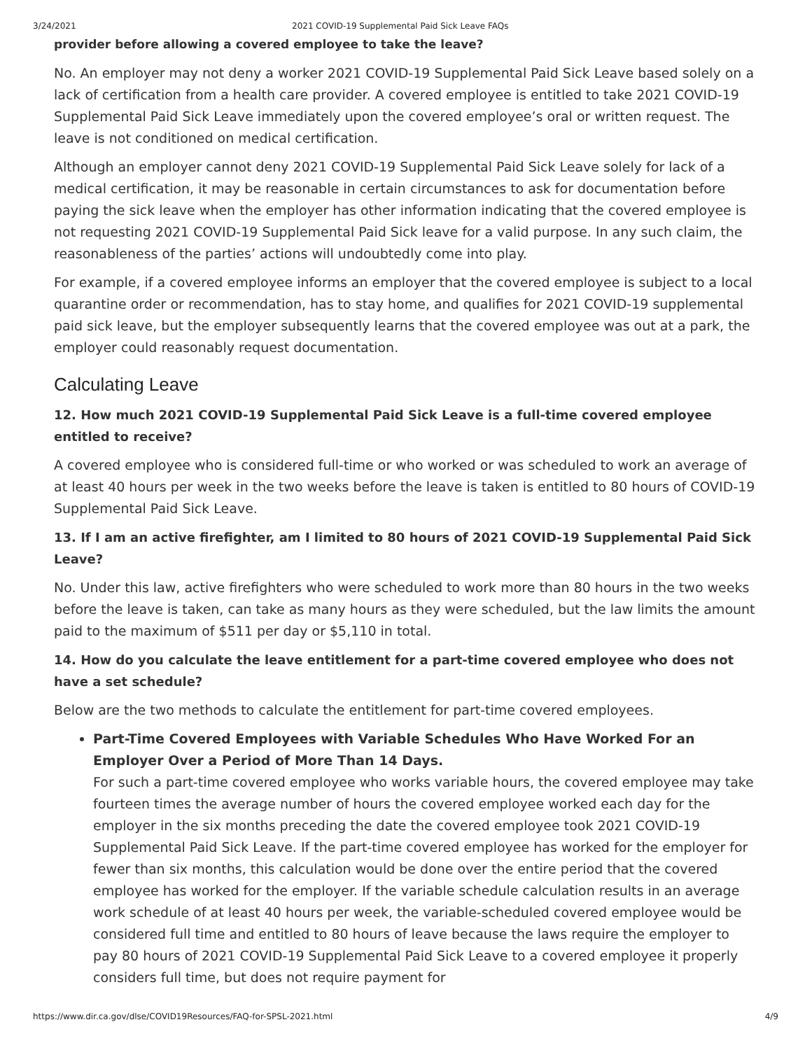3/24/2021 2021 COVID-19 Supplemental Paid Sick Leave FAQs
provider before allowing a covered employee to take the leave?
No. An employer may not deny a worker 2021 COVID-19 Supplemental Paid Sick Leave based solely on a lack of certification from a health care provider. A covered employee is entitled to take 2021 COVID-19 Supplemental Paid Sick Leave immediately upon the covered employee’s oral or written request. The leave is not conditioned on medical certification.
Although an employer cannot deny 2021 COVID-19 Supplemental Paid Sick Leave solely for lack of a medical certification, it may be reasonable in certain circumstances to ask for documentation before paying the sick leave when the employer has other information indicating that the covered employee is not requesting 2021 COVID-19 Supplemental Paid Sick leave for a valid purpose. In any such claim, the reasonableness of the parties’ actions will undoubtedly come into play.
For example, if a covered employee informs an employer that the covered employee is subject to a local quarantine order or recommendation, has to stay home, and qualifies for 2021 COVID-19 supplemental paid sick leave, but the employer subsequently learns that the covered employee was out at a park, the employer could reasonably request documentation.
Calculating Leave
12. How much 2021 COVID-19 Supplemental Paid Sick Leave is a full-time covered employee entitled to receive?
A covered employee who is considered full-time or who worked or was scheduled to work an average of at least 40 hours per week in the two weeks before the leave is taken is entitled to 80 hours of COVID-19 Supplemental Paid Sick Leave.
13. If I am an active firefighter, am I limited to 80 hours of 2021 COVID-19 Supplemental Paid Sick Leave?
No. Under this law, active firefighters who were scheduled to work more than 80 hours in the two weeks before the leave is taken, can take as many hours as they were scheduled, but the law limits the amount paid to the maximum of $511 per day or $5,110 in total.
14. How do you calculate the leave entitlement for a part-time covered employee who does not have a set schedule?
Below are the two methods to calculate the entitlement for part-time covered employees.
Part-Time Covered Employees with Variable Schedules Who Have Worked For an Employer Over a Period of More Than 14 Days.
For such a part-time covered employee who works variable hours, the covered employee may take fourteen times the average number of hours the covered employee worked each day for the employer in the six months preceding the date the covered employee took 2021 COVID-19 Supplemental Paid Sick Leave. If the part-time covered employee has worked for the employer for fewer than six months, this calculation would be done over the entire period that the covered employee has worked for the employer. If the variable schedule calculation results in an average work schedule of at least 40 hours per week, the variable-scheduled covered employee would be considered full time and entitled to 80 hours of leave because the laws require the employer to pay 80 hours of 2021 COVID-19 Supplemental Paid Sick Leave to a covered employee it properly considers full time, but does not require payment for
https://www.dir.ca.gov/dlse/COVID19Resources/FAQ-for-SPSL-2021.html 4/9